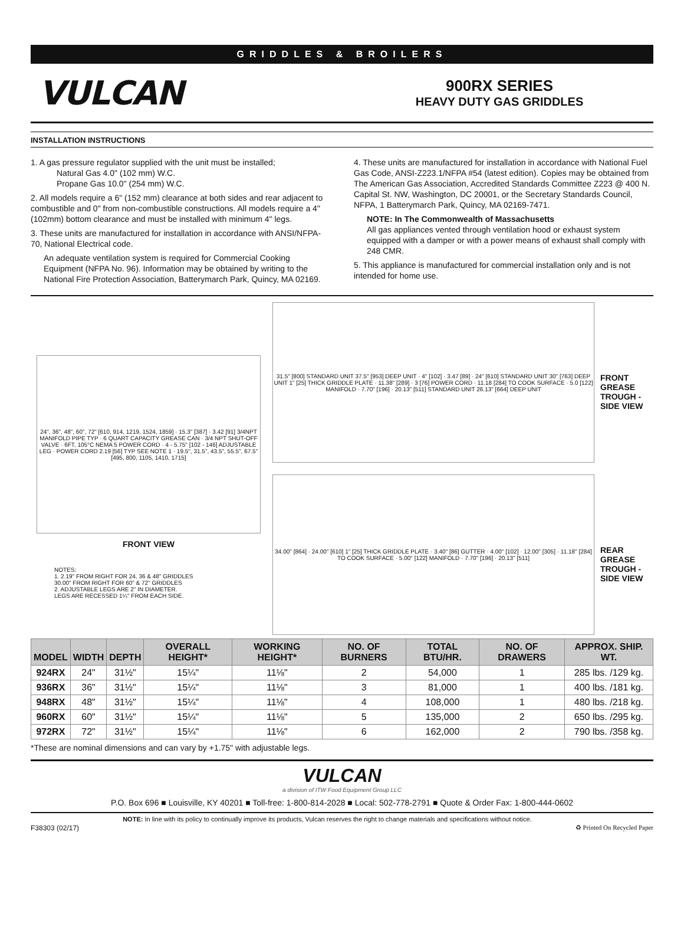GRIDDLES & BROILERS
VULCAN
900RX SERIES
HEAVY DUTY GAS GRIDDLES
INSTALLATION INSTRUCTIONS
1. A gas pressure regulator supplied with the unit must be installed;
Natural Gas 4.0" (102 mm) W.C.
Propane Gas 10.0" (254 mm) W.C.
2. All models require a 6" (152 mm) clearance at both sides and rear adjacent to combustible and 0" from non-combustible constructions. All models require a 4" (102mm) bottom clearance and must be installed with minimum 4" legs.
3. These units are manufactured for installation in accordance with ANSI/NFPA-70, National Electrical code.
An adequate ventilation system is required for Commercial Cooking Equipment (NFPA No. 96). Information may be obtained by writing to the National Fire Protection Association, Batterymarch Park, Quincy, MA 02169.
4. These units are manufactured for installation in accordance with National Fuel Gas Code, ANSI-Z223.1/NFPA #54 (latest edition). Copies may be obtained from The American Gas Association, Accredited Standards Committee Z223 @ 400 N. Capital St. NW, Washington, DC 20001, or the Secretary Standards Council, NFPA, 1 Batterymarch Park, Quincy, MA 02169-7471.
NOTE: In The Commonwealth of Massachusetts
All gas appliances vented through ventilation hood or exhaust system equipped with a damper or with a power means of exhaust shall comply with 248 CMR.
5. This appliance is manufactured for commercial installation only and is not intended for home use.
24", 36", 48", 60", 72" [610, 914, 1219, 1524, 1859] · 15.3" [387] · 3.42 [91] 3/4NPT MANIFOLD PIPE TYP · 6 QUART CAPACITY GREASE CAN · 3/4 NPT SHUT-OFF VALVE · 6FT, 105°C NEMA 5 POWER CORD · 4 - 5.75" [102 - 146] ADJUSTABLE LEG · POWER CORD 2.19 [56] TYP SEE NOTE 1 · 19.5", 31.5", 43.5", 55.5", 67.5" [495, 800, 1105, 1410, 1715]
FRONT VIEW
NOTES:
1. 2.19" FROM RIGHT FOR 24, 36 & 48" GRIDDLES
30.00" FROM RIGHT FOR 60" & 72" GRIDDLES
2. ADJUSTABLE LEGS ARE 2" IN DIAMETER.
LEGS ARE RECESSED 1¼" FROM EACH SIDE.
31.5" [800] STANDARD UNIT 37.5" [953] DEEP UNIT · 4" [102] · 3.47 [89] · 24" [610] STANDARD UNIT 30" [763] DEEP UNIT 1" [25] THICK GRIDDLE PLATE · 11.38" [289] · 3 [76] POWER CORD · 11.18 [284] TO COOK SURFACE · 5.0 [122] MANIFOLD · 7.70" [196] · 20.13" [511] STANDARD UNIT 26.13" [664] DEEP UNIT
FRONT GREASE TROUGH - SIDE VIEW
34.00" [864] · 24.00" [610] 1" [25] THICK GRIDDLE PLATE · 3.40" [86] GUTTER · 4.00" [102] · 12.00" [305] · 11.18" [284] TO COOK SURFACE · 5.00" [122] MANIFOLD · 7.70" [196] · 20.13" [511]
REAR GREASE TROUGH - SIDE VIEW
| MODEL | WIDTH | DEPTH | OVERALL HEIGHT* | WORKING HEIGHT* | NO. OF BURNERS | TOTAL BTU/HR. | NO. OF DRAWERS | APPROX. SHIP. WT. |
| --- | --- | --- | --- | --- | --- | --- | --- | --- |
| 924RX | 24" | 31½" | 15¼" | 11⅛" | 2 | 54,000 | 1 | 285 lbs. /129 kg. |
| 936RX | 36" | 31½" | 15¼" | 11⅛" | 3 | 81,000 | 1 | 400 lbs. /181 kg. |
| 948RX | 48" | 31½" | 15¼" | 11⅛" | 4 | 108,000 | 1 | 480 lbs. /218 kg. |
| 960RX | 60" | 31½" | 15¼" | 11⅛" | 5 | 135,000 | 2 | 650 lbs. /295 kg. |
| 972RX | 72" | 31½" | 15¼" | 11⅛" | 6 | 162,000 | 2 | 790 lbs. /358 kg. |
*These are nominal dimensions and can vary by +1.75" with adjustable legs.
VULCAN
a division of ITW Food Equipment Group LLC
P.O. Box 696 ■ Louisville, KY 40201 ■ Toll-free: 1-800-814-2028 ■ Local: 502-778-2791 ■ Quote & Order Fax: 1-800-444-0602
F38303 (02/17) NOTE: In line with its policy to continually improve its products, Vulcan reserves the right to change materials and specifications without notice. ♻ Printed On Recycled Paper